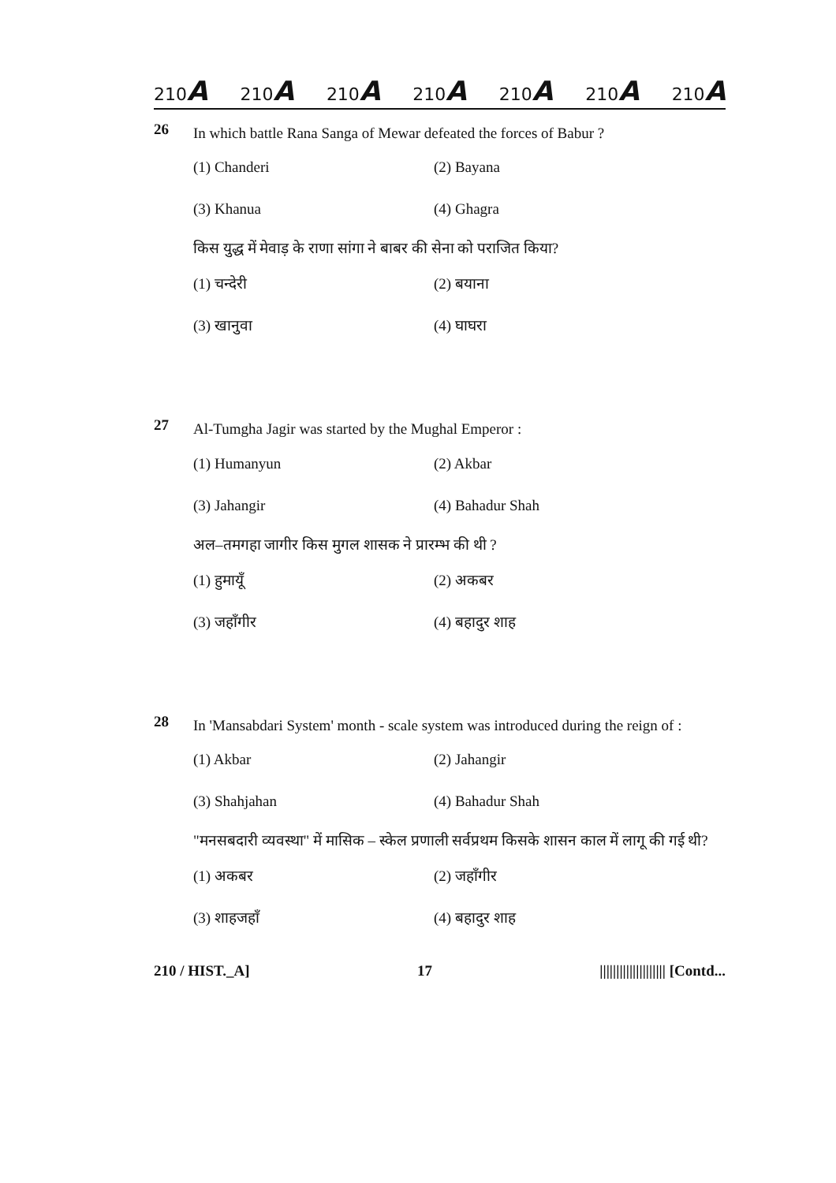210A 210A 210A 210A 210A 210A 210A
26
In which battle Rana Sanga of Mewar defeated the forces of Babur ?
(1) Chanderi
(2) Bayana
(3) Khanua
(4) Ghagra
किस युद्ध में मेवाड़ के राणा सांगा ने बाबर की सेना को पराजित किया?
(1) चन्देरी
(2) बयाना
(3) खानुवा
(4) घाघरा
27
Al-Tumgha Jagir was started by the Mughal Emperor :
(1) Humanyun
(2) Akbar
(3) Jahangir
(4) Bahadur Shah
अल–तमगहा जागीर किस मुगल शासक ने प्रारम्भ की थी ?
(1) हुमायूँ
(2) अकबर
(3) जहाँगीर
(4) बहादुर शाह
28
In 'Mansabdari System' month - scale system was introduced during the reign of :
(1) Akbar
(2) Jahangir
(3) Shahjahan
(4) Bahadur Shah
"मनसबदारी व्यवस्था" में मासिक – स्केल प्रणाली सर्वप्रथम किसके शासन काल में लागू की गई थी?
(1) अकबर
(2) जहाँगीर
(3) शाहजहाँ
(4) बहादुर शाह
210 / HIST._A] 17 |||||||||||||||||||| [Contd...